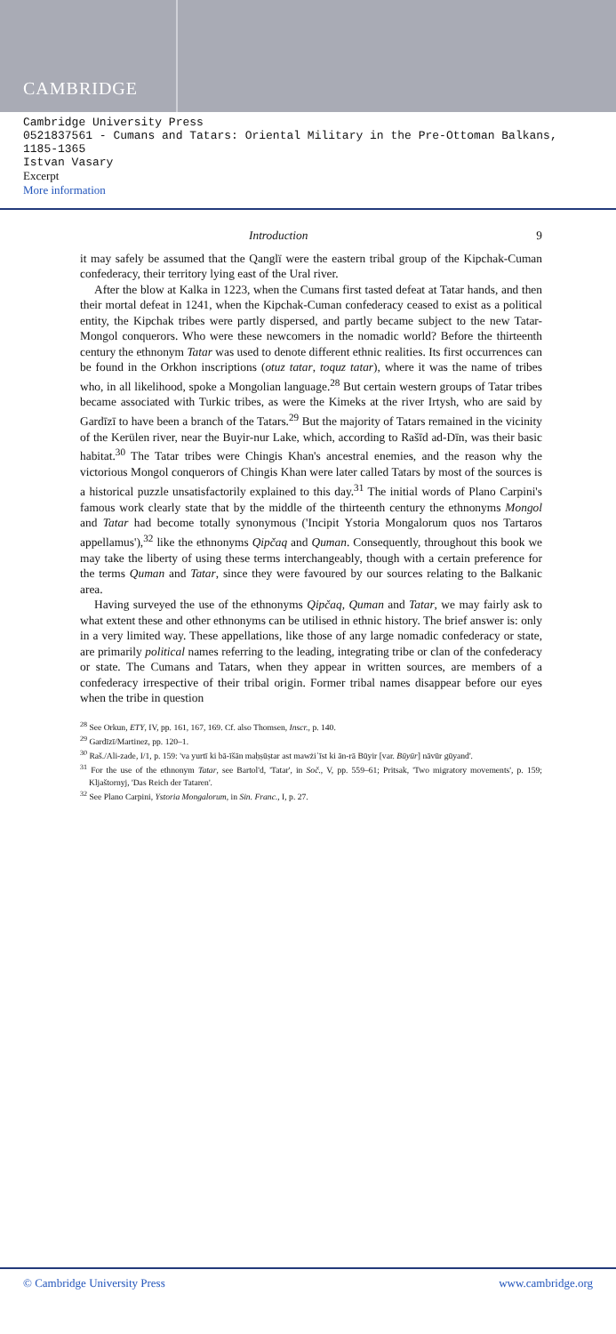CAMBRIDGE
Cambridge University Press
0521837561 - Cumans and Tatars: Oriental Military in the Pre-Ottoman Balkans, 1185-1365
Istvan Vasary
Excerpt
More information
Introduction 9
it may safely be assumed that the Qanglï were the eastern tribal group of the Kipchak-Cuman confederacy, their territory lying east of the Ural river.
After the blow at Kalka in 1223, when the Cumans first tasted defeat at Tatar hands, and then their mortal defeat in 1241, when the Kipchak-Cuman confederacy ceased to exist as a political entity, the Kipchak tribes were partly dispersed, and partly became subject to the new Tatar-Mongol conquerors. Who were these newcomers in the nomadic world? Before the thirteenth century the ethnonym Tatar was used to denote different ethnic realities. Its first occurrences can be found in the Orkhon inscriptions (otuz tatar, toquz tatar), where it was the name of tribes who, in all likelihood, spoke a Mongolian language.<sup>28</sup> But certain western groups of Tatar tribes became associated with Turkic tribes, as were the Kimeks at the river Irtysh, who are said by Gardīzī to have been a branch of the Tatars.<sup>29</sup> But the majority of Tatars remained in the vicinity of the Kerülen river, near the Buyir-nur Lake, which, according to Rašīd ad-Dīn, was their basic habitat.<sup>30</sup> The Tatar tribes were Chingis Khan's ancestral enemies, and the reason why the victorious Mongol conquerors of Chingis Khan were later called Tatars by most of the sources is a historical puzzle unsatisfactorily explained to this day.<sup>31</sup> The initial words of Plano Carpini's famous work clearly state that by the middle of the thirteenth century the ethnonyms Mongol and Tatar had become totally synonymous ('Incipit Ystoria Mongalorum quos nos Tartaros appellamus'),<sup>32</sup> like the ethnonyms Qipčaq and Quman. Consequently, throughout this book we may take the liberty of using these terms interchangeably, though with a certain preference for the terms Quman and Tatar, since they were favoured by our sources relating to the Balkanic area.
Having surveyed the use of the ethnonyms Qipčaq, Quman and Tatar, we may fairly ask to what extent these and other ethnonyms can be utilised in ethnic history. The brief answer is: only in a very limited way. These appellations, like those of any large nomadic confederacy or state, are primarily political names referring to the leading, integrating tribe or clan of the confederacy or state. The Cumans and Tatars, when they appear in written sources, are members of a confederacy irrespective of their tribal origin. Former tribal names disappear before our eyes when the tribe in question
<sup>28</sup> See Orkun, ETY, IV, pp. 161, 167, 169. Cf. also Thomsen, Inscr., p. 140.
<sup>29</sup> Gardīzī/Martinez, pp. 120–1.
<sup>30</sup> Raš./Ali-zade, I/1, p. 159: 'va yurtī ki bā-īšān maḥṣūṣtar ast mawżiʿīst ki ān-rā Būyir [var. Būyūr] nāvūr gūyand'.
<sup>31</sup> For the use of the ethnonym Tatar, see Bartol'd, 'Tatar', in Soč., V, pp. 559–61; Pritsak, 'Two migratory movements', p. 159; Kljaštornyj, 'Das Reich der Tataren'.
<sup>32</sup> See Plano Carpini, Ystoria Mongalorum, in Sin. Franc., I, p. 27.
© Cambridge University Press www.cambridge.org